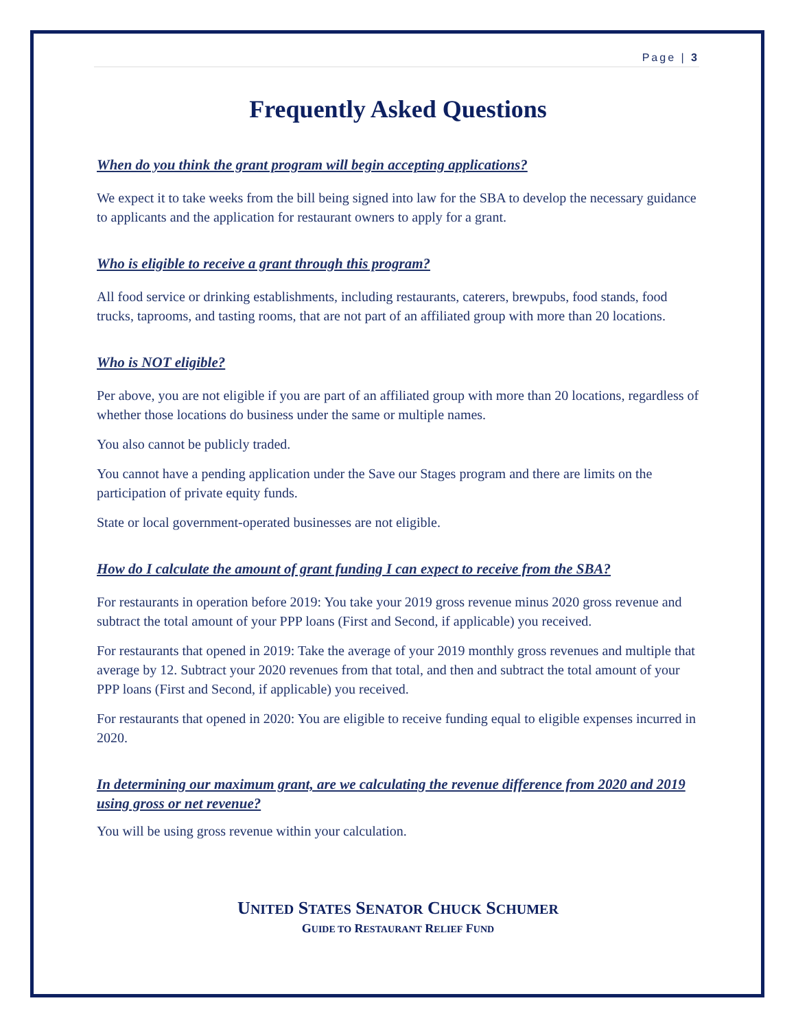Page | 3
Frequently Asked Questions
When do you think the grant program will begin accepting applications?
We expect it to take weeks from the bill being signed into law for the SBA to develop the necessary guidance to applicants and the application for restaurant owners to apply for a grant.
Who is eligible to receive a grant through this program?
All food service or drinking establishments, including restaurants, caterers, brewpubs, food stands, food trucks, taprooms, and tasting rooms, that are not part of an affiliated group with more than 20 locations.
Who is NOT eligible?
Per above, you are not eligible if you are part of an affiliated group with more than 20 locations, regardless of whether those locations do business under the same or multiple names.
You also cannot be publicly traded.
You cannot have a pending application under the Save our Stages program and there are limits on the participation of private equity funds.
State or local government-operated businesses are not eligible.
How do I calculate the amount of grant funding I can expect to receive from the SBA?
For restaurants in operation before 2019: You take your 2019 gross revenue minus 2020 gross revenue and subtract the total amount of your PPP loans (First and Second, if applicable) you received.
For restaurants that opened in 2019: Take the average of your 2019 monthly gross revenues and multiple that average by 12. Subtract your 2020 revenues from that total, and then and subtract the total amount of your PPP loans (First and Second, if applicable) you received.
For restaurants that opened in 2020: You are eligible to receive funding equal to eligible expenses incurred in 2020.
In determining our maximum grant, are we calculating the revenue difference from 2020 and 2019 using gross or net revenue?
You will be using gross revenue within your calculation.
UNITED STATES SENATOR CHUCK SCHUMER
GUIDE TO RESTAURANT RELIEF FUND